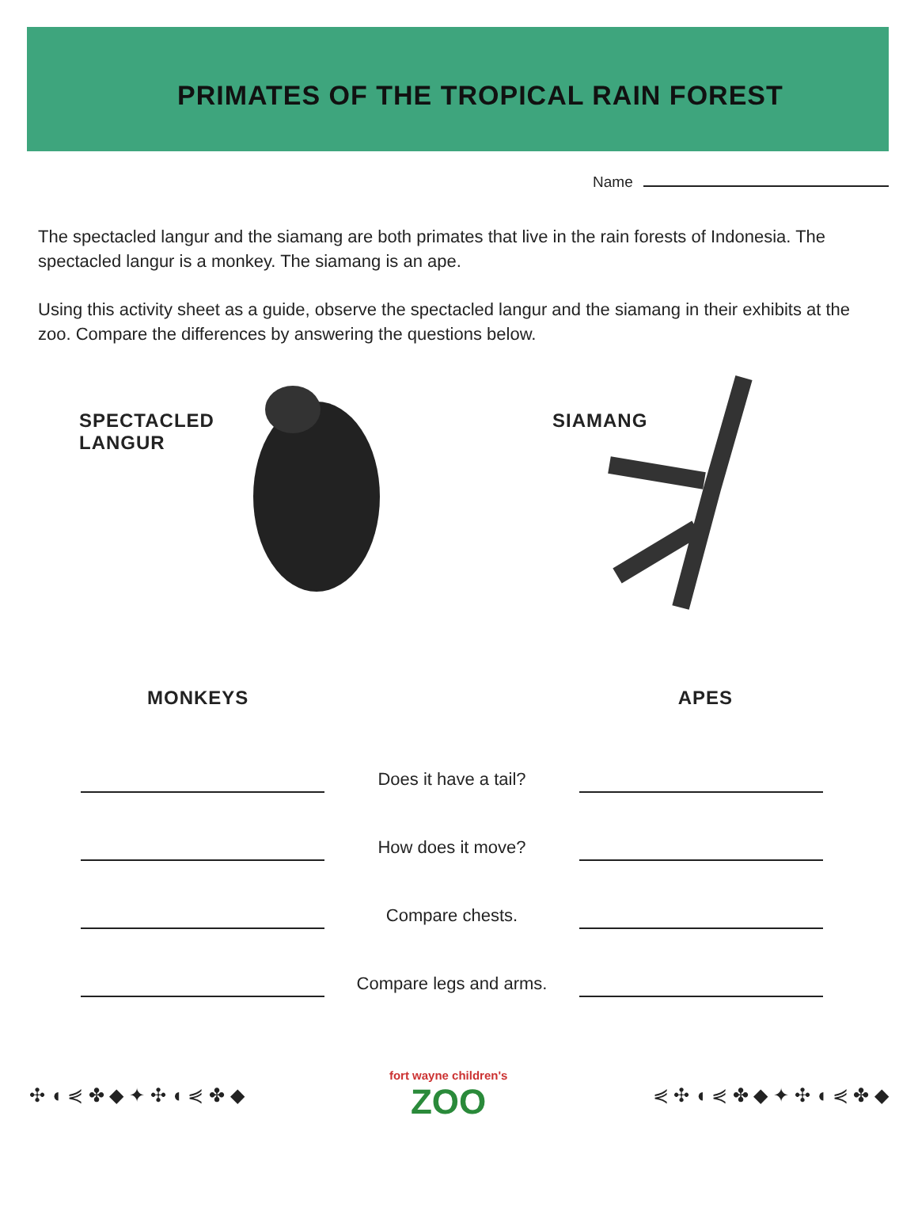PRIMATES OF THE TROPICAL RAIN FOREST
Name
The spectacled langur and the siamang are both primates that live in the rain forests of Indonesia. The spectacled langur is a monkey. The siamang is an ape.
Using this activity sheet as a guide, observe the spectacled langur and the siamang in their exhibits at the zoo. Compare the differences by answering the questions below.
SPECTACLED
LANGUR
SIAMANG
MONKEYS APES
Does it have a tail?
How does it move?
Compare chests.
Compare legs and arms.
✣ ◖ ⋞ ✤ ◆ ✦ ✣ ◖ ⋞ ✤ ◆
fort wayne children's
ZOO
⋞ ✣ ◖ ⋞ ✤ ◆ ✦ ✣ ◖ ⋞ ✤ ◆